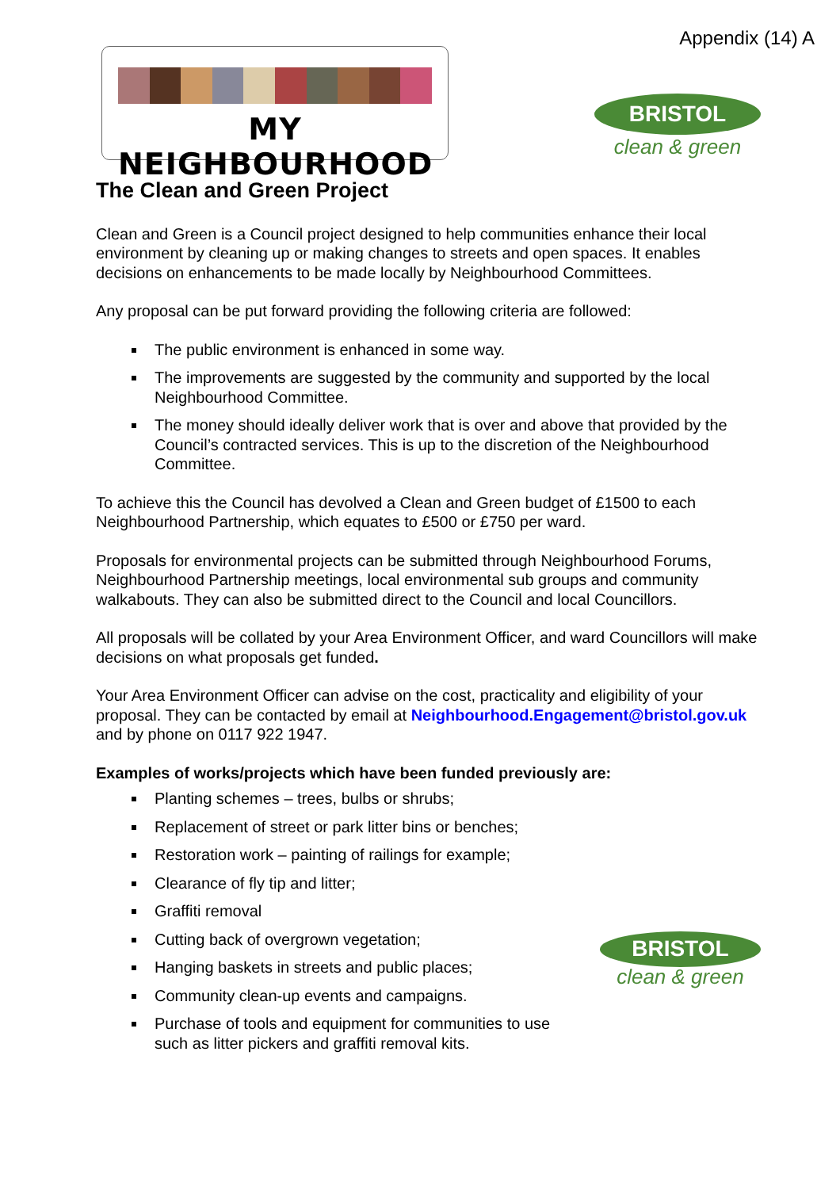Appendix (14) A
MY NEIGHBOURHOOD
BRISTOL
clean & green
The Clean and Green Project
Clean and Green is a Council project designed to help communities enhance their local environment by cleaning up or making changes to streets and open spaces. It enables decisions on enhancements to be made locally by Neighbourhood Committees.
Any proposal can be put forward providing the following criteria are followed:
The public environment is enhanced in some way.
The improvements are suggested by the community and supported by the local Neighbourhood Committee.
The money should ideally deliver work that is over and above that provided by the Council’s contracted services. This is up to the discretion of the Neighbourhood Committee.
To achieve this the Council has devolved a Clean and Green budget of £1500 to each Neighbourhood Partnership, which equates to £500 or £750 per ward.
Proposals for environmental projects can be submitted through Neighbourhood Forums, Neighbourhood Partnership meetings, local environmental sub groups and community walkabouts. They can also be submitted direct to the Council and local Councillors.
All proposals will be collated by your Area Environment Officer, and ward Councillors will make decisions on what proposals get funded.
Your Area Environment Officer can advise on the cost, practicality and eligibility of your proposal. They can be contacted by email at Neighbourhood.Engagement@bristol.gov.uk and by phone on 0117 922 1947.
Examples of works/projects which have been funded previously are:
Planting schemes – trees, bulbs or shrubs;
Replacement of street or park litter bins or benches;
Restoration work – painting of railings for example;
Clearance of fly tip and litter;
Graffiti removal
Cutting back of overgrown vegetation;
Hanging baskets in streets and public places;
Community clean-up events and campaigns.
Purchase of tools and equipment for communities to use such as litter pickers and graffiti removal kits.
BRISTOL
clean & green